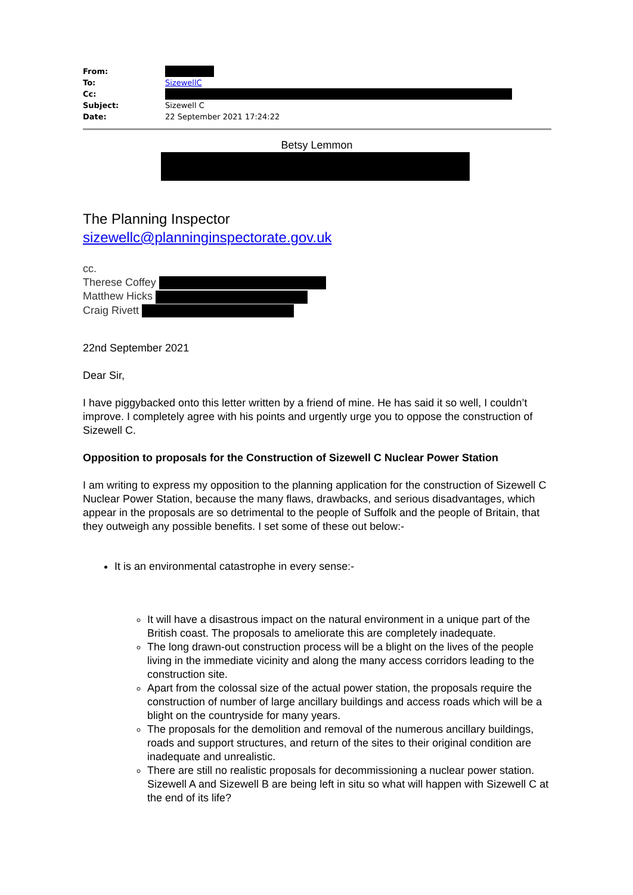From:
To: SizewellC
Cc:
Subject: Sizewell C
Date: 22 September 2021 17:24:22
Betsy Lemmon
The Planning Inspector
sizewellc@planninginspectorate.gov.uk
cc.
Therese Coffey
Matthew Hicks
Craig Rivett
22nd September 2021
Dear Sir,
I have piggybacked onto this letter written by a friend of mine. He has said it so well, I couldn’t improve. I completely agree with his points and urgently urge you to oppose the construction of Sizewell C.
Opposition to proposals for the Construction of Sizewell C Nuclear Power Station
I am writing to express my opposition to the planning application for the construction of Sizewell C Nuclear Power Station, because the many flaws, drawbacks, and serious disadvantages, which appear in the proposals are so detrimental to the people of Suffolk and the people of Britain, that they outweigh any possible benefits. I set some of these out below:-
It is an environmental catastrophe in every sense:-
It will have a disastrous impact on the natural environment in a unique part of the British coast. The proposals to ameliorate this are completely inadequate.
The long drawn-out construction process will be a blight on the lives of the people living in the immediate vicinity and along the many access corridors leading to the construction site.
Apart from the colossal size of the actual power station, the proposals require the construction of number of large ancillary buildings and access roads which will be a blight on the countryside for many years.
The proposals for the demolition and removal of the numerous ancillary buildings, roads and support structures, and return of the sites to their original condition are inadequate and unrealistic.
There are still no realistic proposals for decommissioning a nuclear power station. Sizewell A and Sizewell B are being left in situ so what will happen with Sizewell C at the end of its life?